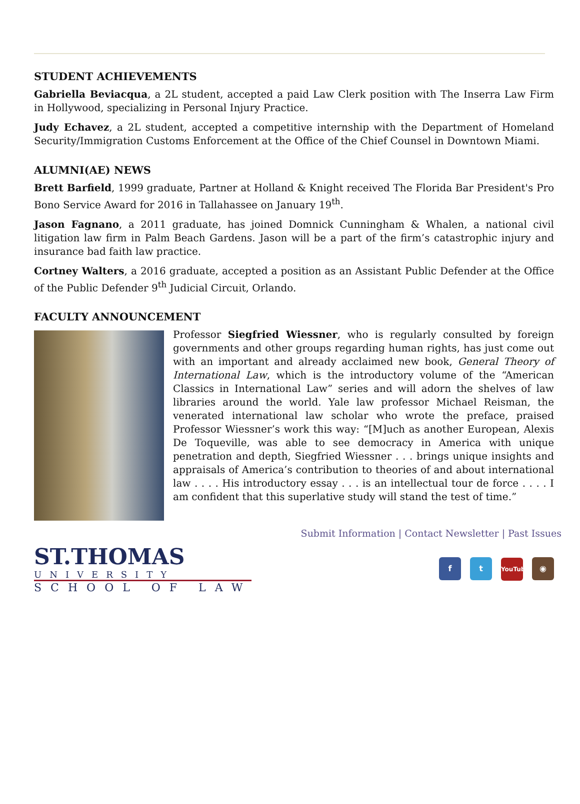STUDENT ACHIEVEMENTS
Gabriella Beviacqua, a 2L student, accepted a paid Law Clerk position with The Inserra Law Firm in Hollywood, specializing in Personal Injury Practice.
Judy Echavez, a 2L student, accepted a competitive internship with the Department of Homeland Security/Immigration Customs Enforcement at the Office of the Chief Counsel in Downtown Miami.
ALUMNI(AE) NEWS
Brett Barfield, 1999 graduate, Partner at Holland & Knight received The Florida Bar President's Pro Bono Service Award for 2016 in Tallahassee on January 19<sup>th</sup>.
Jason Fagnano, a 2011 graduate, has joined Domnick Cunningham & Whalen, a national civil litigation law firm in Palm Beach Gardens. Jason will be a part of the firm’s catastrophic injury and insurance bad faith law practice.
Cortney Walters, a 2016 graduate, accepted a position as an Assistant Public Defender at the Office of the Public Defender 9<sup>th</sup> Judicial Circuit, Orlando.
FACULTY ANNOUNCEMENT
Professor Siegfried Wiessner, who is regularly consulted by foreign governments and other groups regarding human rights, has just come out with an important and already acclaimed new book, General Theory of International Law, which is the introductory volume of the “American Classics in International Law” series and will adorn the shelves of law libraries around the world. Yale law professor Michael Reisman, the venerated international law scholar who wrote the preface, praised Professor Wiessner’s work this way: “[M]uch as another European, Alexis De Toqueville, was able to see democracy in America with unique penetration and depth, Siegfried Wiessner . . . brings unique insights and appraisals of America’s contribution to theories of and about international law . . . . His introductory essay . . . is an intellectual tour de force . . . . I am confident that this superlative study will stand the test of time.”
Submit Information | Contact Newsletter | Past Issues
ST.THOMAS
UNIVERSITY
SCHOOL OF LAW
f t YouTube ◉